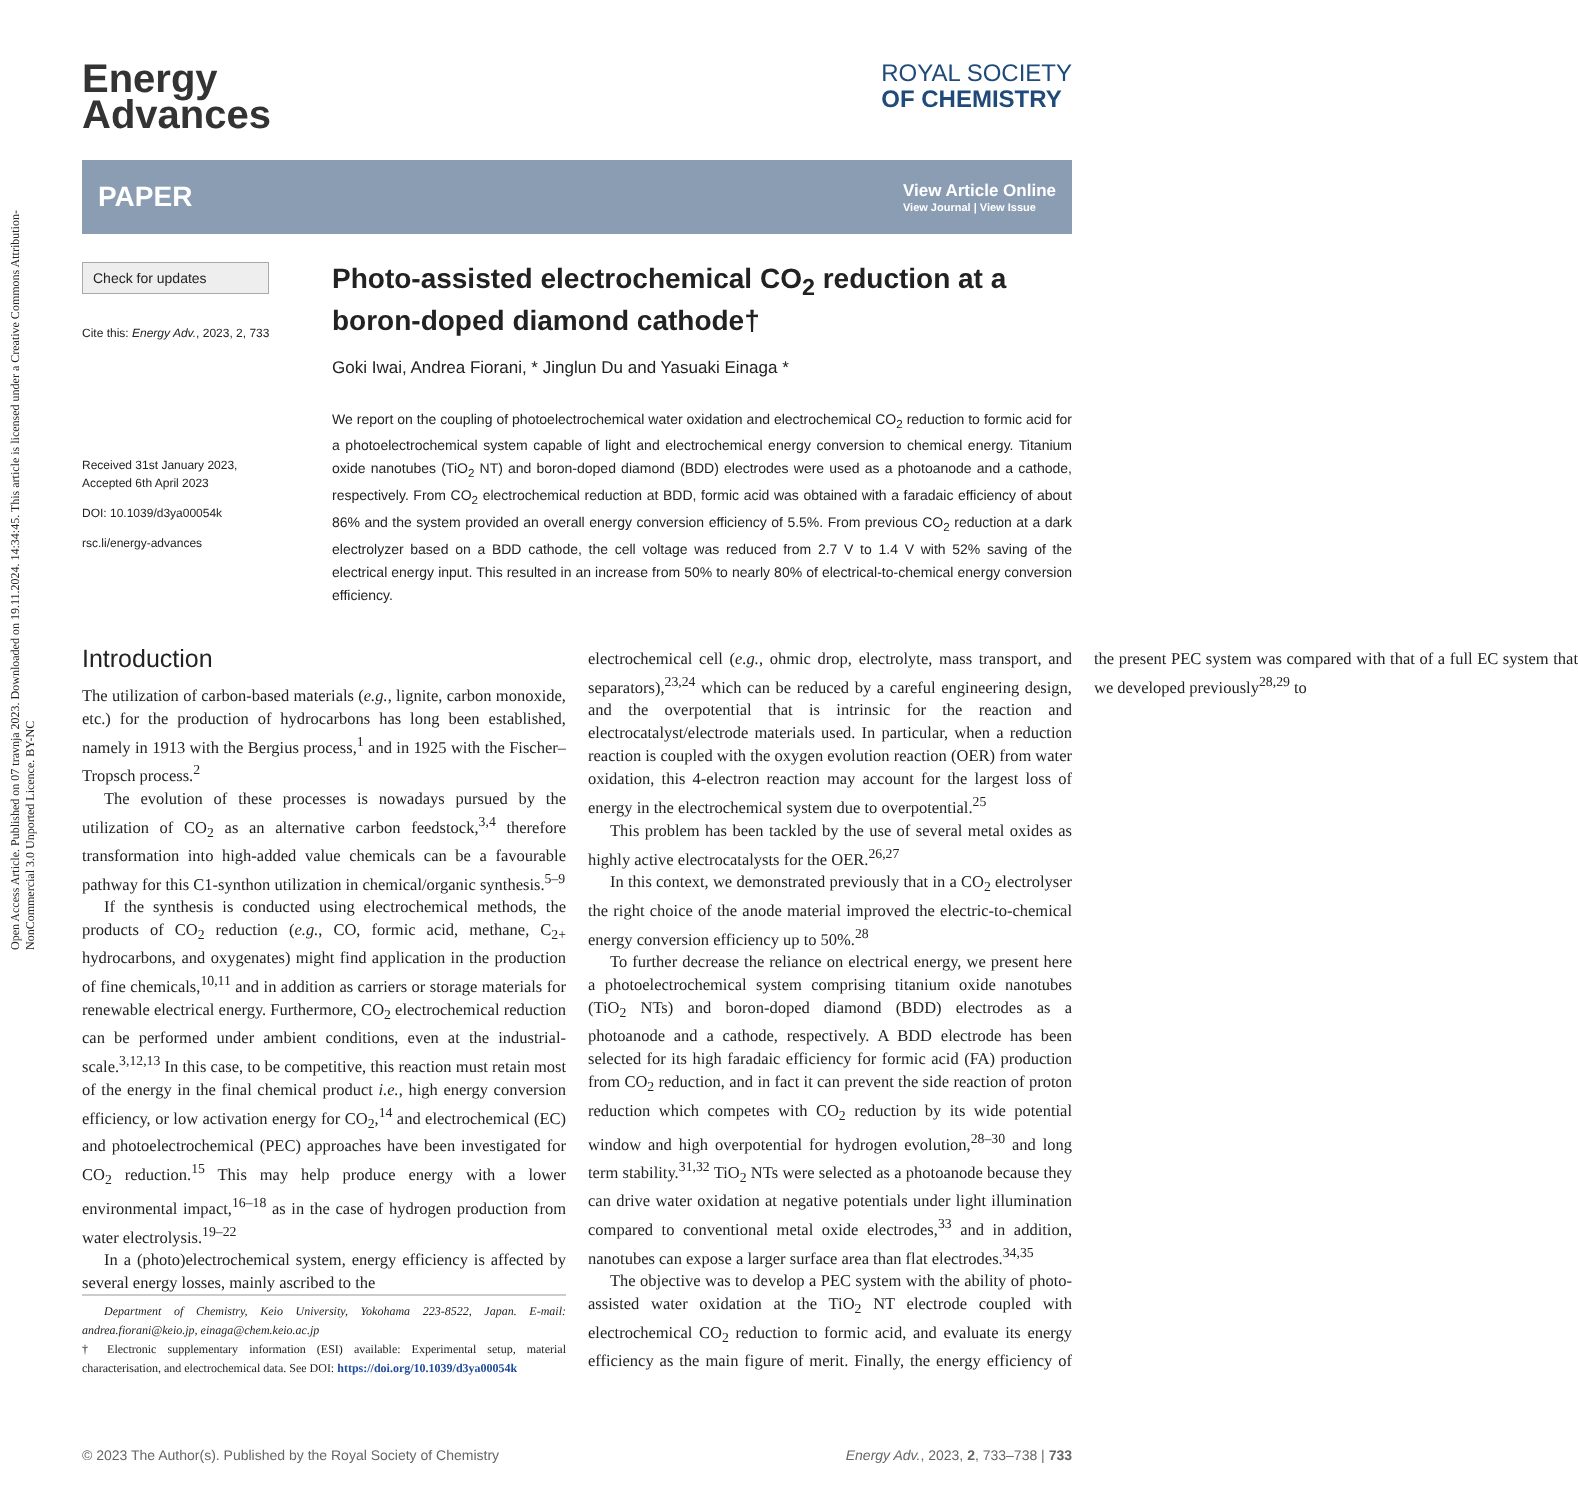Open Access Article. Published on 07 travnja 2023. Downloaded on 19.11.2024. 14:34:45. This article is licensed under a Creative Commons Attribution-NonCommercial 3.0 Unported Licence. BY-NC
Energy
Advances
ROYAL SOCIETY
OF CHEMISTRY
PAPER
View Article Online
View Journal | View Issue
Check for updates
Cite this: Energy Adv., 2023, 2, 733
Received 31st January 2023,
Accepted 6th April 2023
DOI: 10.1039/d3ya00054k
rsc.li/energy-advances
Photo-assisted electrochemical CO<sub>2</sub> reduction at a boron-doped diamond cathode†
Goki Iwai, Andrea Fiorani, * Jinglun Du and Yasuaki Einaga *
We report on the coupling of photoelectrochemical water oxidation and electrochemical CO<sub>2</sub> reduction to formic acid for a photoelectrochemical system capable of light and electrochemical energy conversion to chemical energy. Titanium oxide nanotubes (TiO<sub>2</sub> NT) and boron-doped diamond (BDD) electrodes were used as a photoanode and a cathode, respectively. From CO<sub>2</sub> electrochemical reduction at BDD, formic acid was obtained with a faradaic efficiency of about 86% and the system provided an overall energy conversion efficiency of 5.5%. From previous CO<sub>2</sub> reduction at a dark electrolyzer based on a BDD cathode, the cell voltage was reduced from 2.7 V to 1.4 V with 52% saving of the electrical energy input. This resulted in an increase from 50% to nearly 80% of electrical-to-chemical energy conversion efficiency.
Introduction
The utilization of carbon-based materials (e.g., lignite, carbon monoxide, etc.) for the production of hydrocarbons has long been established, namely in 1913 with the Bergius process,<sup>1</sup> and in 1925 with the Fischer–Tropsch process.<sup>2</sup>
The evolution of these processes is nowadays pursued by the utilization of CO<sub>2</sub> as an alternative carbon feedstock,<sup>3,4</sup> therefore transformation into high-added value chemicals can be a favourable pathway for this C1-synthon utilization in chemical/organic synthesis.<sup>5–9</sup>
If the synthesis is conducted using electrochemical methods, the products of CO<sub>2</sub> reduction (e.g., CO, formic acid, methane, C<sub>2+</sub> hydrocarbons, and oxygenates) might find application in the production of fine chemicals,<sup>10,11</sup> and in addition as carriers or storage materials for renewable electrical energy. Furthermore, CO<sub>2</sub> electrochemical reduction can be performed under ambient conditions, even at the industrial-scale.<sup>3,12,13</sup> In this case, to be competitive, this reaction must retain most of the energy in the final chemical product i.e., high energy conversion efficiency, or low activation energy for CO<sub>2</sub>,<sup>14</sup> and electrochemical (EC) and photoelectrochemical (PEC) approaches have been investigated for CO<sub>2</sub> reduction.<sup>15</sup> This may help produce energy with a lower environmental impact,<sup>16–18</sup> as in the case of hydrogen production from water electrolysis.<sup>19–22</sup>
In a (photo)electrochemical system, energy efficiency is affected by several energy losses, mainly ascribed to the
Department of Chemistry, Keio University, Yokohama 223-8522, Japan. E-mail: andrea.fiorani@keio.jp, einaga@chem.keio.ac.jp
† Electronic supplementary information (ESI) available: Experimental setup, material characterisation, and electrochemical data. See DOI: https://doi.org/10.1039/d3ya00054k
electrochemical cell (e.g., ohmic drop, electrolyte, mass transport, and separators),<sup>23,24</sup> which can be reduced by a careful engineering design, and the overpotential that is intrinsic for the reaction and electrocatalyst/electrode materials used. In particular, when a reduction reaction is coupled with the oxygen evolution reaction (OER) from water oxidation, this 4-electron reaction may account for the largest loss of energy in the electrochemical system due to overpotential.<sup>25</sup>
This problem has been tackled by the use of several metal oxides as highly active electrocatalysts for the OER.<sup>26,27</sup>
In this context, we demonstrated previously that in a CO<sub>2</sub> electrolyser the right choice of the anode material improved the electric-to-chemical energy conversion efficiency up to 50%.<sup>28</sup>
To further decrease the reliance on electrical energy, we present here a photoelectrochemical system comprising titanium oxide nanotubes (TiO<sub>2</sub> NTs) and boron-doped diamond (BDD) electrodes as a photoanode and a cathode, respectively. A BDD electrode has been selected for its high faradaic efficiency for formic acid (FA) production from CO<sub>2</sub> reduction, and in fact it can prevent the side reaction of proton reduction which competes with CO<sub>2</sub> reduction by its wide potential window and high overpotential for hydrogen evolution,<sup>28–30</sup> and long term stability.<sup>31,32</sup> TiO<sub>2</sub> NTs were selected as a photoanode because they can drive water oxidation at negative potentials under light illumination compared to conventional metal oxide electrodes,<sup>33</sup> and in addition, nanotubes can expose a larger surface area than flat electrodes.<sup>34,35</sup>
The objective was to develop a PEC system with the ability of photo-assisted water oxidation at the TiO<sub>2</sub> NT electrode coupled with electrochemical CO<sub>2</sub> reduction to formic acid, and evaluate its energy efficiency as the main figure of merit. Finally, the energy efficiency of the present PEC system was compared with that of a full EC system that we developed previously<sup>28,29</sup> to
© 2023 The Author(s). Published by the Royal Society of Chemistry Energy Adv., 2023, 2, 733–738 | 733